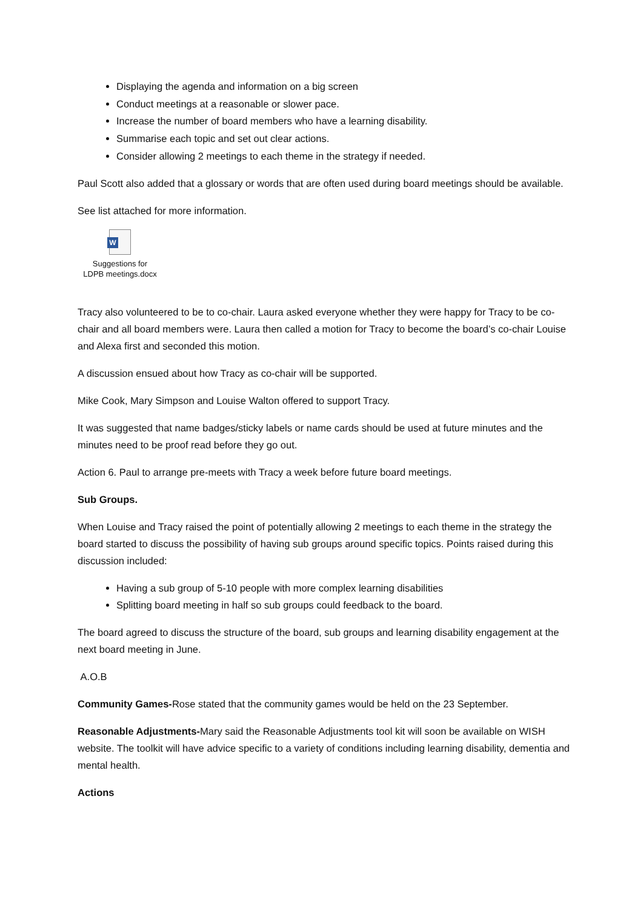Displaying the agenda and information on a big screen
Conduct meetings at a reasonable or slower pace.
Increase the number of board members who have a learning disability.
Summarise each topic and set out clear actions.
Consider allowing 2 meetings to each theme in the strategy if needed.
Paul Scott also added that a glossary or words that are often used during board meetings should be available.
See list attached for more information.
W
Suggestions for
LDPB meetings.docx
Tracy also volunteered to be to co-chair. Laura asked everyone whether they were happy for Tracy to be co-chair and all board members were. Laura then called a motion for Tracy to become the board’s co-chair Louise and Alexa first and seconded this motion.
A discussion ensued about how Tracy as co-chair will be supported.
Mike Cook, Mary Simpson and Louise Walton offered to support Tracy.
It was suggested that name badges/sticky labels or name cards should be used at future minutes and the minutes need to be proof read before they go out.
Action 6. Paul to arrange pre-meets with Tracy a week before future board meetings.
Sub Groups.
When Louise and Tracy raised the point of potentially allowing 2 meetings to each theme in the strategy the board started to discuss the possibility of having sub groups around specific topics. Points raised during this discussion included:
Having a sub group of 5-10 people with more complex learning disabilities
Splitting board meeting in half so sub groups could feedback to the board.
The board agreed to discuss the structure of the board, sub groups and learning disability engagement at the next board meeting in June.
A.O.B
Community Games-Rose stated that the community games would be held on the 23 September.
Reasonable Adjustments-Mary said the Reasonable Adjustments tool kit will soon be available on WISH website. The toolkit will have advice specific to a variety of conditions including learning disability, dementia and mental health.
Actions